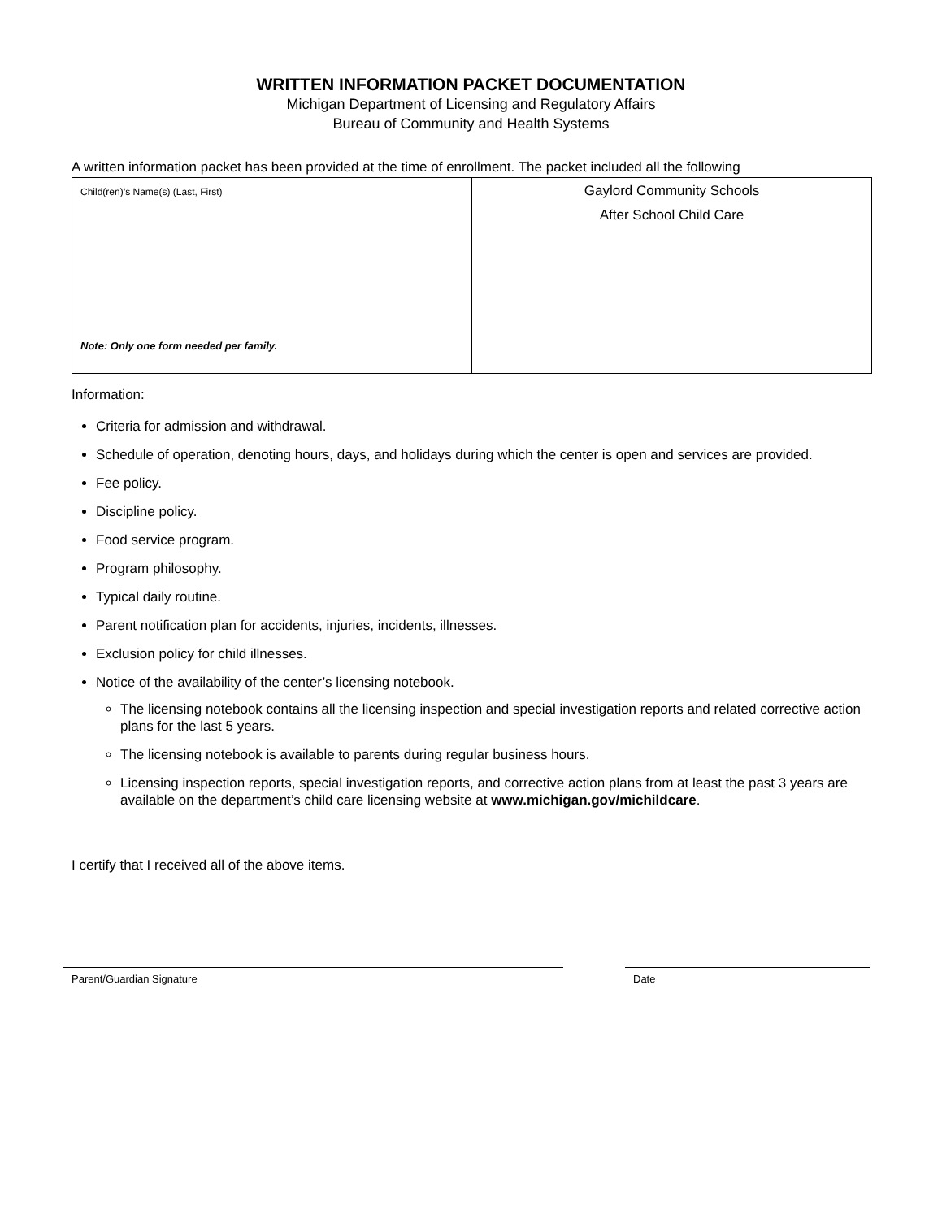WRITTEN INFORMATION PACKET DOCUMENTATION
Michigan Department of Licensing and Regulatory Affairs
Bureau of Community and Health Systems
A written information packet has been provided at the time of enrollment. The packet included all the following
| Child(ren)’s Name(s) (Last, First) Note: Only one form needed per family. | Gaylord Community Schools After School Child Care |
Information:
Criteria for admission and withdrawal.
Schedule of operation, denoting hours, days, and holidays during which the center is open and services are provided.
Fee policy.
Discipline policy.
Food service program.
Program philosophy.
Typical daily routine.
Parent notification plan for accidents, injuries, incidents, illnesses.
Exclusion policy for child illnesses.
Notice of the availability of the center’s licensing notebook.
The licensing notebook contains all the licensing inspection and special investigation reports and related corrective action plans for the last 5 years.
The licensing notebook is available to parents during regular business hours.
Licensing inspection reports, special investigation reports, and corrective action plans from at least the past 3 years are available on the department’s child care licensing website at www.michigan.gov/michildcare.
I certify that I received all of the above items.
Parent/Guardian Signature Date